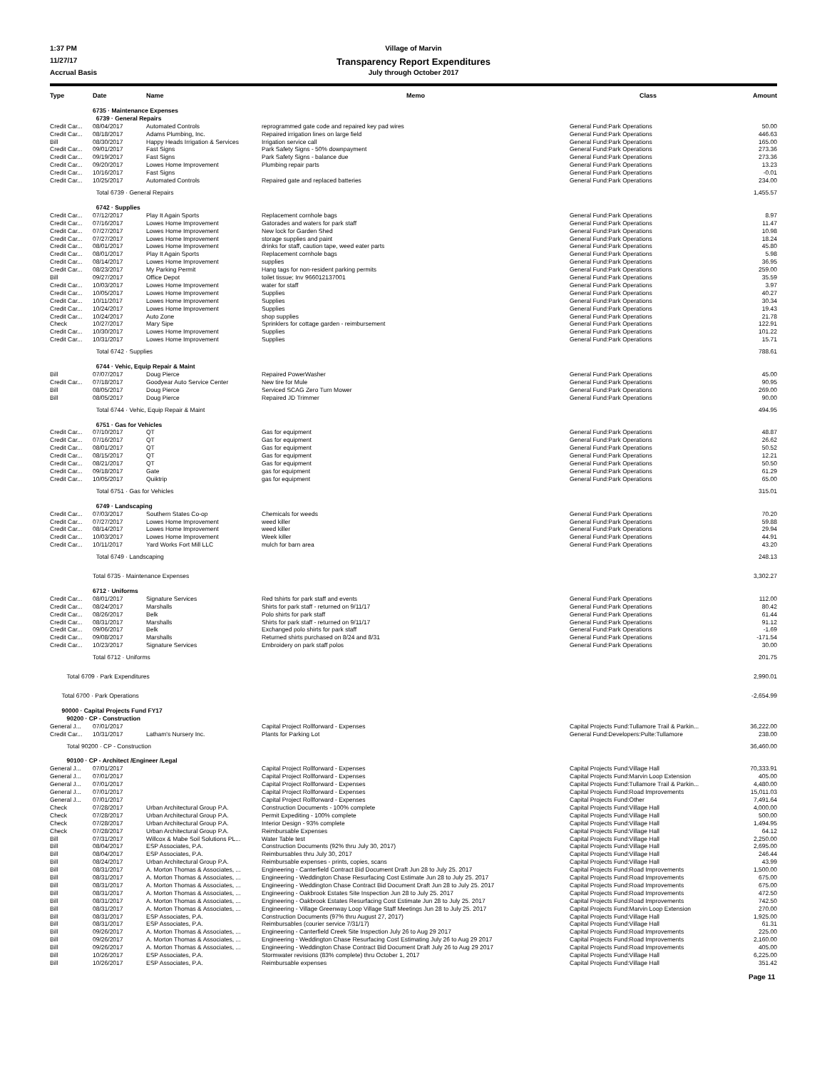1:37 PM Village of Marvin
11/27/17
Transparency Report Expenditures
Accrual Basis July through October 2017
| Type | Date | Name | Memo | Class | Amount |
| --- | --- | --- | --- | --- | --- |
| | 6735 · Maintenance Expenses | | | | |
| | 6739 · General Repairs | | | | |
| Credit Car... | 08/04/2017 | Automated Controls | reprogrammed gate code and repaired key pad wires | General Fund:Park Operations | 50.00 |
| Credit Car... | 08/18/2017 | Adams Plumbing, Inc. | Repaired irrigation lines on large field | General Fund:Park Operations | 446.63 |
| Bill | 08/30/2017 | Happy Heads Irrigation & Services | Irrigation service call | General Fund:Park Operations | 165.00 |
| Credit Car... | 09/01/2017 | Fast Signs | Park Safety Signs - 50% downpayment | General Fund:Park Operations | 273.36 |
| Credit Car... | 09/19/2017 | Fast Signs | Park Safety Signs - balance due | General Fund:Park Operations | 273.36 |
| Credit Car... | 09/20/2017 | Lowes Home Improvement | Plumbing repair parts | General Fund:Park Operations | 13.23 |
| Credit Car... | 10/16/2017 | Fast Signs | | General Fund:Park Operations | -0.01 |
| Credit Car... | 10/25/2017 | Automated Controls | Repaired gate and replaced batteries | General Fund:Park Operations | 234.00 |
| | Total 6739 · General Repairs | | | | 1,455.57 |
| | 6742 · Supplies | | | | |
| Credit Car... | 07/12/2017 | Play It Again Sports | Replacement cornhole bags | General Fund:Park Operations | 8.97 |
| Credit Car... | 07/16/2017 | Lowes Home Improvement | Gatorades and waters for park staff | General Fund:Park Operations | 11.47 |
| Credit Car... | 07/27/2017 | Lowes Home Improvement | New lock for Garden Shed | General Fund:Park Operations | 10.98 |
| Credit Car... | 07/27/2017 | Lowes Home Improvement | storage supplies and paint | General Fund:Park Operations | 18.24 |
| Credit Car... | 08/01/2017 | Lowes Home Improvement | drinks for staff, caution tape, weed eater parts | General Fund:Park Operations | 45.80 |
| Credit Car... | 08/01/2017 | Play It Again Sports | Replacement cornhole bags | General Fund:Park Operations | 5.98 |
| Credit Car... | 08/14/2017 | Lowes Home Improvement | supplies | General Fund:Park Operations | 36.95 |
| Credit Car... | 08/23/2017 | My Parking Permit | Hang tags for non-resident parking permits | General Fund:Park Operations | 259.00 |
| Bill | 09/27/2017 | Office Depot | toilet tissue; Inv 966012137001 | General Fund:Park Operations | 35.59 |
| Credit Car... | 10/03/2017 | Lowes Home Improvement | water for staff | General Fund:Park Operations | 3.97 |
| Credit Car... | 10/05/2017 | Lowes Home Improvement | Supplies | General Fund:Park Operations | 40.27 |
| Credit Car... | 10/11/2017 | Lowes Home Improvement | Supplies | General Fund:Park Operations | 30.34 |
| Credit Car... | 10/24/2017 | Lowes Home Improvement | Supplies | General Fund:Park Operations | 19.43 |
| Credit Car... | 10/24/2017 | Auto Zone | shop supplies | General Fund:Park Operations | 21.78 |
| Check | 10/27/2017 | Mary Sipe | Sprinklers for cottage garden - reimbursement | General Fund:Park Operations | 122.91 |
| Credit Car... | 10/30/2017 | Lowes Home Improvement | Supplies | General Fund:Park Operations | 101.22 |
| Credit Car... | 10/31/2017 | Lowes Home Improvement | Supplies | General Fund:Park Operations | 15.71 |
| | Total 6742 · Supplies | | | | 788.61 |
| | 6744 · Vehic, Equip Repair & Maint | | | | |
| Bill | 07/07/2017 | Doug Pierce | Repaired PowerWasher | General Fund:Park Operations | 45.00 |
| Credit Car... | 07/18/2017 | Goodyear Auto Service Center | New tire for Mule | General Fund:Park Operations | 90.95 |
| Bill | 08/05/2017 | Doug Pierce | Serviced SCAG Zero Turn Mower | General Fund:Park Operations | 269.00 |
| Bill | 08/05/2017 | Doug Pierce | Repaired JD Trimmer | General Fund:Park Operations | 90.00 |
| | Total 6744 · Vehic, Equip Repair & Maint | | | | 494.95 |
| | 6751 · Gas for Vehicles | | | | |
| Credit Car... | 07/10/2017 | QT | Gas for equipment | General Fund:Park Operations | 48.87 |
| Credit Car... | 07/16/2017 | QT | Gas for equipment | General Fund:Park Operations | 26.62 |
| Credit Car... | 08/01/2017 | QT | Gas for equipment | General Fund:Park Operations | 50.52 |
| Credit Car... | 08/15/2017 | QT | Gas for equipment | General Fund:Park Operations | 12.21 |
| Credit Car... | 08/21/2017 | QT | Gas for equipment | General Fund:Park Operations | 50.50 |
| Credit Car... | 09/18/2017 | Gate | gas for equipment | General Fund:Park Operations | 61.29 |
| Credit Car... | 10/05/2017 | Quiktrip | gas for equipment | General Fund:Park Operations | 65.00 |
| | Total 6751 · Gas for Vehicles | | | | 315.01 |
| | 6749 · Landscaping | | | | |
| Credit Car... | 07/03/2017 | Southern States Co-op | Chemicals for weeds | General Fund:Park Operations | 70.20 |
| Credit Car... | 07/27/2017 | Lowes Home Improvement | weed killer | General Fund:Park Operations | 59.88 |
| Credit Car... | 08/14/2017 | Lowes Home Improvement | weed killer | General Fund:Park Operations | 29.94 |
| Credit Car... | 10/03/2017 | Lowes Home Improvement | Week killer | General Fund:Park Operations | 44.91 |
| Credit Car... | 10/11/2017 | Yard Works Fort Mill LLC | mulch for barn area | General Fund:Park Operations | 43.20 |
| | Total 6749 · Landscaping | | | | 248.13 |
| | Total 6735 · Maintenance Expenses | | | | 3,302.27 |
| | 6712 · Uniforms | | | | |
| Credit Car... | 08/01/2017 | Signature Services | Red tshirts for park staff and events | General Fund:Park Operations | 112.00 |
| Credit Car... | 08/24/2017 | Marshalls | Shirts for park staff - returned on 9/11/17 | General Fund:Park Operations | 80.42 |
| Credit Car... | 08/26/2017 | Belk | Polo shirts for park staff | General Fund:Park Operations | 61.44 |
| Credit Car... | 08/31/2017 | Marshalls | Shirts for park staff - returned on 9/11/17 | General Fund:Park Operations | 91.12 |
| Credit Car... | 09/06/2017 | Belk | Exchanged polo shirts for park staff | General Fund:Park Operations | -1.69 |
| Credit Car... | 09/08/2017 | Marshalls | Returned shirts purchased on 8/24 and 8/31 | General Fund:Park Operations | -171.54 |
| Credit Car... | 10/23/2017 | Signature Services | Embroidery on park staff polos | General Fund:Park Operations | 30.00 |
| | Total 6712 · Uniforms | | | | 201.75 |
| Total 6709 · Park Expenditures | | | | | 2,990.01 |
| Total 6700 · Park Operations | | | | | -2,654.99 |
| 90000 · Capital Projects Fund FY17 | | | | | |
| 90200 · CP - Construction | | | | | |
| General J... | 07/01/2017 | | Capital Project Rollforward - Expenses | Capital Projects Fund:Tullamore Trail & Parkin... | 36,222.00 |
| Credit Car... | 10/31/2017 | Latham's Nursery Inc. | Plants for Parking Lot | General Fund:Developers:Pulte:Tullamore | 238.00 |
| Total 90200 · CP - Construction | | | | | 36,460.00 |
| 90100 · CP - Architect /Engineer /Legal | | | | | |
| General J... | 07/01/2017 | | Capital Project Rollforward - Expenses | Capital Projects Fund:Village Hall | 70,333.91 |
| General J... | 07/01/2017 | | Capital Project Rollforward - Expenses | Capital Projects Fund:Marvin Loop Extension | 405.00 |
| General J... | 07/01/2017 | | Capital Project Rollforward - Expenses | Capital Projects Fund:Tullamore Trail & Parkin... | 4,480.00 |
| General J... | 07/01/2017 | | Capital Project Rollforward - Expenses | Capital Projects Fund:Road Improvements | 15,011.03 |
| General J... | 07/01/2017 | | Capital Project Rollforward - Expenses | Capital Projects Fund:Other | 7,491.64 |
| Check | 07/28/2017 | Urban Architectural Group P.A. | Construction Documents - 100% complete | Capital Projects Fund:Village Hall | 4,000.00 |
| Check | 07/28/2017 | Urban Architectural Group P.A. | Permit Expediting - 100% complete | Capital Projects Fund:Village Hall | 500.00 |
| Check | 07/28/2017 | Urban Architectural Group P.A. | Interior Design - 93% complete | Capital Projects Fund:Village Hall | 1,494.95 |
| Check | 07/28/2017 | Urban Architectural Group P.A. | Reimbursable Expenses | Capital Projects Fund:Village Hall | 64.12 |
| Bill | 07/31/2017 | Willcox & Mabe Soil Solutions PL... | Water Table test | Capital Projects Fund:Village Hall | 2,250.00 |
| Bill | 08/04/2017 | ESP Associates, P.A. | Construction Documents (92% thru July 30, 2017) | Capital Projects Fund:Village Hall | 2,695.00 |
| Bill | 08/04/2017 | ESP Associates, P.A. | Reimbursables thru July 30, 2017 | Capital Projects Fund:Village Hall | 246.44 |
| Bill | 08/24/2017 | Urban Architectural Group P.A. | Reimbursable expenses - prints, copies, scans | Capital Projects Fund:Village Hall | 43.99 |
| Bill | 08/31/2017 | A. Morton Thomas & Associates, ... | Engineering - Canterfield Contract Bid Document Draft Jun 28 to July 25. 2017 | Capital Projects Fund:Road Improvements | 1,500.00 |
| Bill | 08/31/2017 | A. Morton Thomas & Associates, ... | Engineering - Weddington Chase Resurfacing Cost Estimate Jun 28 to July 25. 2017 | Capital Projects Fund:Road Improvements | 675.00 |
| Bill | 08/31/2017 | A. Morton Thomas & Associates, ... | Engineering - Weddington Chase Contract Bid Document Draft Jun 28 to July 25. 2017 | Capital Projects Fund:Road Improvements | 675.00 |
| Bill | 08/31/2017 | A. Morton Thomas & Associates, ... | Engineering - Oakbrook Estates Site Inspection Jun 28 to July 25. 2017 | Capital Projects Fund:Road Improvements | 472.50 |
| Bill | 08/31/2017 | A. Morton Thomas & Associates, ... | Engineering - Oakbrook Estates Resurfacing Cost Estimate Jun 28 to July 25. 2017 | Capital Projects Fund:Road Improvements | 742.50 |
| Bill | 08/31/2017 | A. Morton Thomas & Associates, ... | Engineering - Village Greenway Loop Village Staff Meetings Jun 28 to July 25. 2017 | Capital Projects Fund:Marvin Loop Extension | 270.00 |
| Bill | 08/31/2017 | ESP Associates, P.A. | Construction Documents (97% thru August 27, 2017) | Capital Projects Fund:Village Hall | 1,925.00 |
| Bill | 08/31/2017 | ESP Associates, P.A. | Reimbursables (courier service 7/31/17) | Capital Projects Fund:Village Hall | 61.31 |
| Bill | 09/26/2017 | A. Morton Thomas & Associates, ... | Engineering - Canterfield Creek Site Inspection July 26 to Aug 29 2017 | Capital Projects Fund:Road Improvements | 225.00 |
| Bill | 09/26/2017 | A. Morton Thomas & Associates, ... | Engineering - Weddington Chase Resurfacing Cost Estimating July 26 to Aug 29 2017 | Capital Projects Fund:Road Improvements | 2,160.00 |
| Bill | 09/26/2017 | A. Morton Thomas & Associates, ... | Engineering - Weddington Chase Contract Bid Document Draft July 26 to Aug 29 2017 | Capital Projects Fund:Road Improvements | 405.00 |
| Bill | 10/26/2017 | ESP Associates, P.A. | Stormwater revisions (83% complete) thru October 1, 2017 | Capital Projects Fund:Village Hall | 6,225.00 |
| Bill | 10/26/2017 | ESP Associates, P.A. | Reimbursable expenses | Capital Projects Fund:Village Hall | 351.42 |
Page 11